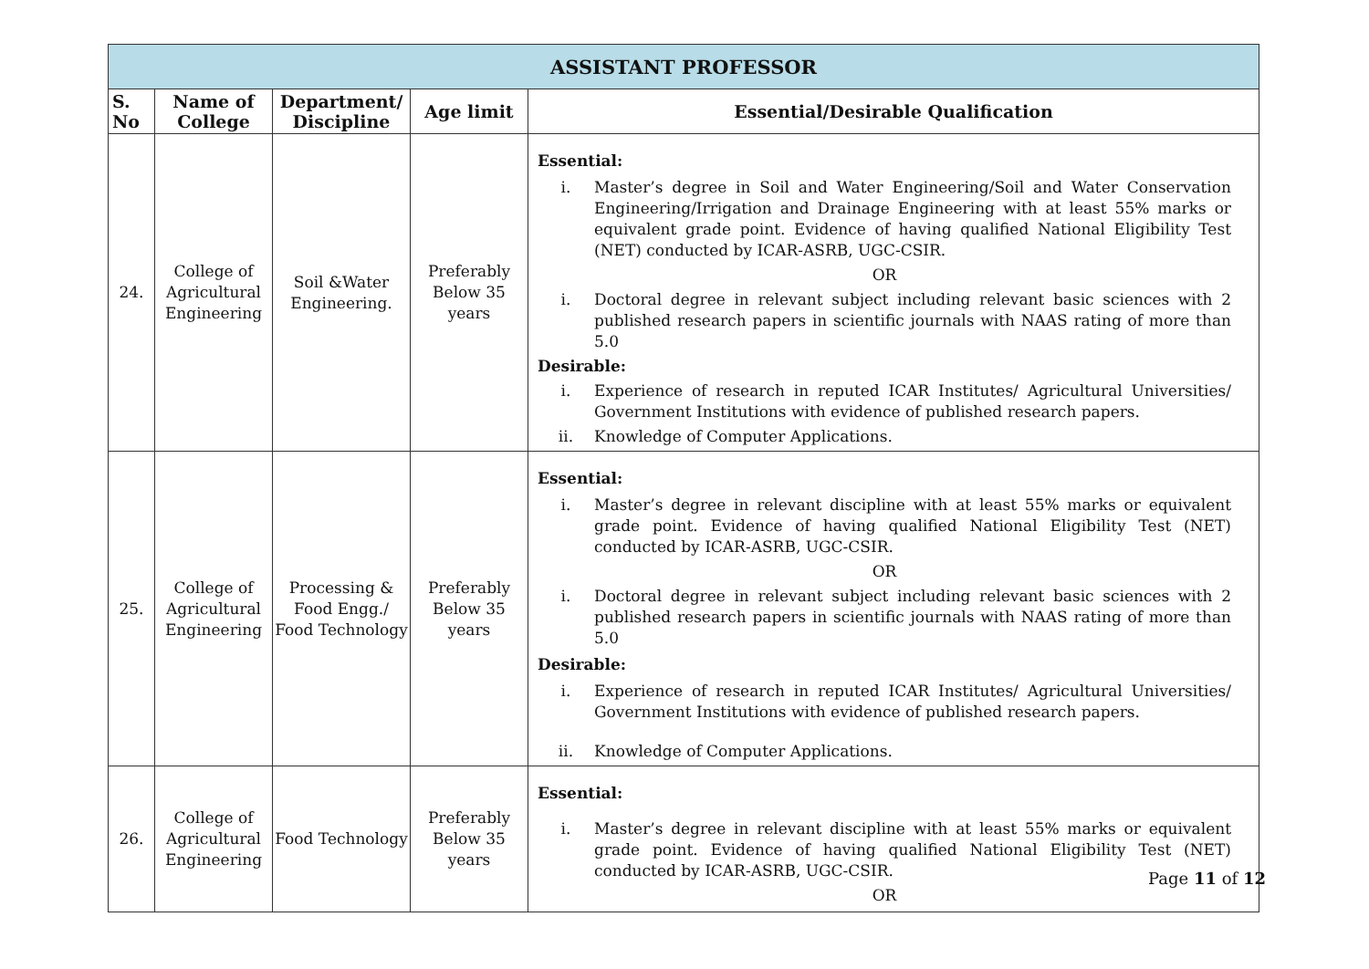| ASSISTANT PROFESSOR | | | | |
| --- | --- | --- | --- | --- |
| S. No | Name of College | Department/ Discipline | Age limit | Essential/Desirable Qualification |
| 24. | College of Agricultural Engineering | Soil &Water Engineering. | Preferably Below 35 years | Essential: i. Master’s degree in Soil and Water Engineering/Soil and Water Conservation Engineering/Irrigation and Drainage Engineering with at least 55% marks or equivalent grade point. Evidence of having qualified National Eligibility Test (NET) conducted by ICAR-ASRB, UGC-CSIR. OR i. Doctoral degree in relevant subject including relevant basic sciences with 2 published research papers in scientific journals with NAAS rating of more than 5.0 Desirable: i. Experience of research in reputed ICAR Institutes/ Agricultural Universities/ Government Institutions with evidence of published research papers. ii. Knowledge of Computer Applications. |
| 25. | College of Agricultural Engineering | Processing & Food Engg./ Food Technology | Preferably Below 35 years | Essential: i. Master’s degree in relevant discipline with at least 55% marks or equivalent grade point. Evidence of having qualified National Eligibility Test (NET) conducted by ICAR-ASRB, UGC-CSIR. OR i. Doctoral degree in relevant subject including relevant basic sciences with 2 published research papers in scientific journals with NAAS rating of more than 5.0 Desirable: i. Experience of research in reputed ICAR Institutes/ Agricultural Universities/ Government Institutions with evidence of published research papers. ii. Knowledge of Computer Applications. |
| 26. | College of Agricultural Engineering | Food Technology | Preferably Below 35 years | Essential: i. Master’s degree in relevant discipline with at least 55% marks or equivalent grade point. Evidence of having qualified National Eligibility Test (NET) conducted by ICAR-ASRB, UGC-CSIR. OR |
Page 11 of 12